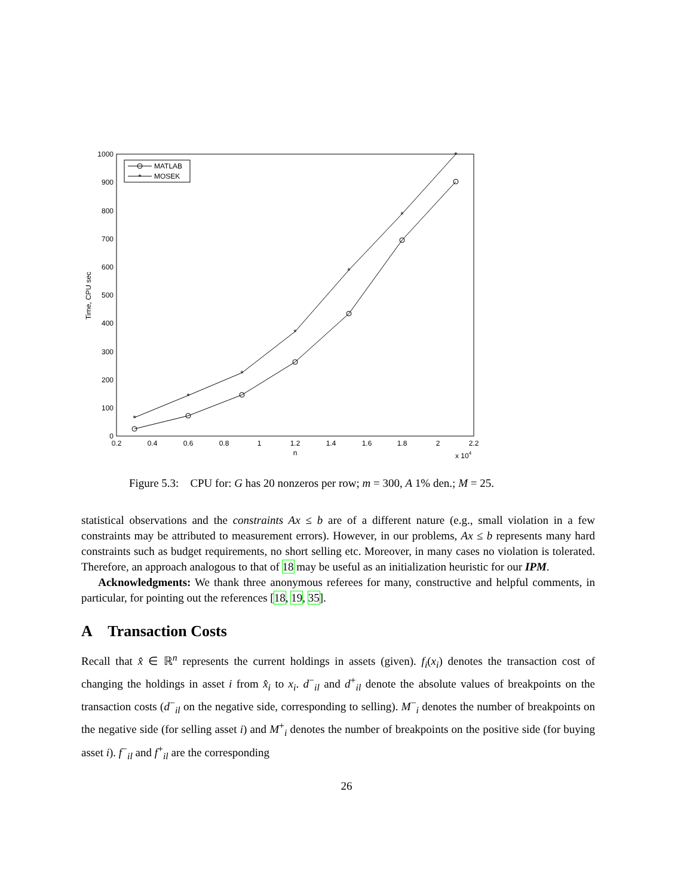0
100
200
300
400
500
600
700
800
900
1000
0.2
0.4
0.6
0.8
1
1.2
1.4
1.6
1.8
2
2.2
n
x 104
Time, CPU sec
*
*
*
*
*
*
*
MATLAB
*
MOSEK
Figure 5.3: CPU for: G has 20 nonzeros per row; m = 300, A 1% den.; M = 25.
statistical observations and the constraints Ax ≤ b are of a different nature (e.g., small violation in a few constraints may be attributed to measurement errors). However, in our problems, Ax ≤ b represents many hard constraints such as budget requirements, no short selling etc. Moreover, in many cases no violation is tolerated. Therefore, an approach analogous to that of 18 may be useful as an initialization heuristic for our IPM.
Acknowledgments: We thank three anonymous referees for many, constructive and helpful comments, in particular, for pointing out the references [18, 19, 35].
A Transaction Costs
Recall that x̂ ∈ ℝ<sup>n</sup> represents the current holdings in assets (given). f<sub>i</sub>(x<sub>i</sub>) denotes the transaction cost of changing the holdings in asset i from x̂<sub>i</sub> to x<sub>i</sub>. d<sup>−</sup><sub>il</sub> and d<sup>+</sup><sub>il</sub> denote the absolute values of breakpoints on the transaction costs (d<sup>−</sup><sub>il</sub> on the negative side, corresponding to selling). M<sup>−</sup><sub>i</sub> denotes the number of breakpoints on the negative side (for selling asset i) and M<sup>+</sup><sub>i</sub> denotes the number of breakpoints on the positive side (for buying asset i). f<sup>−</sup><sub>il</sub> and f<sup>+</sup><sub>il</sub> are the corresponding
26